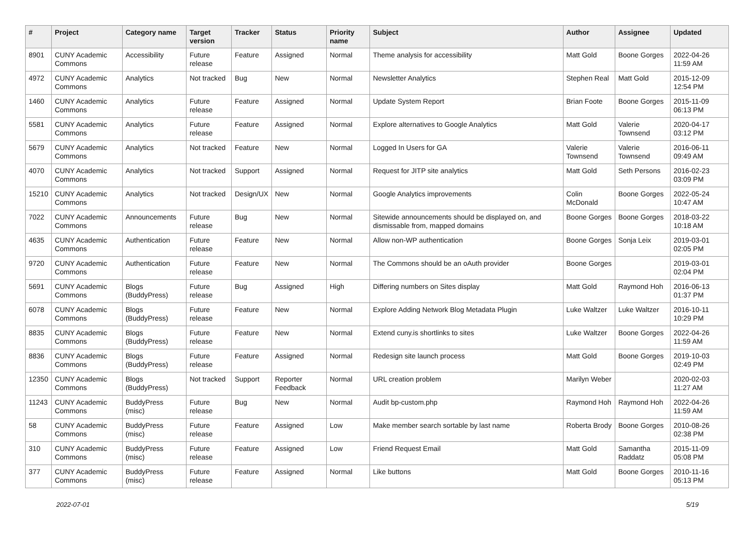| # | Project | Category name | Target version | Tracker | Status | Priority name | Subject | Author | Assignee | Updated |
| --- | --- | --- | --- | --- | --- | --- | --- | --- | --- | --- |
| 8901 | CUNY Academic Commons | Accessibility | Future release | Feature | Assigned | Normal | Theme analysis for accessibility | Matt Gold | Boone Gorges | 2022-04-26 11:59 AM |
| 4972 | CUNY Academic Commons | Analytics | Not tracked | Bug | New | Normal | Newsletter Analytics | Stephen Real | Matt Gold | 2015-12-09 12:54 PM |
| 1460 | CUNY Academic Commons | Analytics | Future release | Feature | Assigned | Normal | Update System Report | Brian Foote | Boone Gorges | 2015-11-09 06:13 PM |
| 5581 | CUNY Academic Commons | Analytics | Future release | Feature | Assigned | Normal | Explore alternatives to Google Analytics | Matt Gold | Valerie Townsend | 2020-04-17 03:12 PM |
| 5679 | CUNY Academic Commons | Analytics | Not tracked | Feature | New | Normal | Logged In Users for GA | Valerie Townsend | Valerie Townsend | 2016-06-11 09:49 AM |
| 4070 | CUNY Academic Commons | Analytics | Not tracked | Support | Assigned | Normal | Request for JITP site analytics | Matt Gold | Seth Persons | 2016-02-23 03:09 PM |
| 15210 | CUNY Academic Commons | Analytics | Not tracked | Design/UX | New | Normal | Google Analytics improvements | Colin McDonald | Boone Gorges | 2022-05-24 10:47 AM |
| 7022 | CUNY Academic Commons | Announcements | Future release | Bug | New | Normal | Sitewide announcements should be displayed on, and dismissable from, mapped domains | Boone Gorges | Boone Gorges | 2018-03-22 10:18 AM |
| 4635 | CUNY Academic Commons | Authentication | Future release | Feature | New | Normal | Allow non-WP authentication | Boone Gorges | Sonja Leix | 2019-03-01 02:05 PM |
| 9720 | CUNY Academic Commons | Authentication | Future release | Feature | New | Normal | The Commons should be an oAuth provider | Boone Gorges | | 2019-03-01 02:04 PM |
| 5691 | CUNY Academic Commons | Blogs (BuddyPress) | Future release | Bug | Assigned | High | Differing numbers on Sites display | Matt Gold | Raymond Hoh | 2016-06-13 01:37 PM |
| 6078 | CUNY Academic Commons | Blogs (BuddyPress) | Future release | Feature | New | Normal | Explore Adding Network Blog Metadata Plugin | Luke Waltzer | Luke Waltzer | 2016-10-11 10:29 PM |
| 8835 | CUNY Academic Commons | Blogs (BuddyPress) | Future release | Feature | New | Normal | Extend cuny.is shortlinks to sites | Luke Waltzer | Boone Gorges | 2022-04-26 11:59 AM |
| 8836 | CUNY Academic Commons | Blogs (BuddyPress) | Future release | Feature | Assigned | Normal | Redesign site launch process | Matt Gold | Boone Gorges | 2019-10-03 02:49 PM |
| 12350 | CUNY Academic Commons | Blogs (BuddyPress) | Not tracked | Support | Reporter Feedback | Normal | URL creation problem | Marilyn Weber | | 2020-02-03 11:27 AM |
| 11243 | CUNY Academic Commons | BuddyPress (misc) | Future release | Bug | New | Normal | Audit bp-custom.php | Raymond Hoh | Raymond Hoh | 2022-04-26 11:59 AM |
| 58 | CUNY Academic Commons | BuddyPress (misc) | Future release | Feature | Assigned | Low | Make member search sortable by last name | Roberta Brody | Boone Gorges | 2010-08-26 02:38 PM |
| 310 | CUNY Academic Commons | BuddyPress (misc) | Future release | Feature | Assigned | Low | Friend Request Email | Matt Gold | Samantha Raddatz | 2015-11-09 05:08 PM |
| 377 | CUNY Academic Commons | BuddyPress (misc) | Future release | Feature | Assigned | Normal | Like buttons | Matt Gold | Boone Gorges | 2010-11-16 05:13 PM |
2022-07-01 5/19